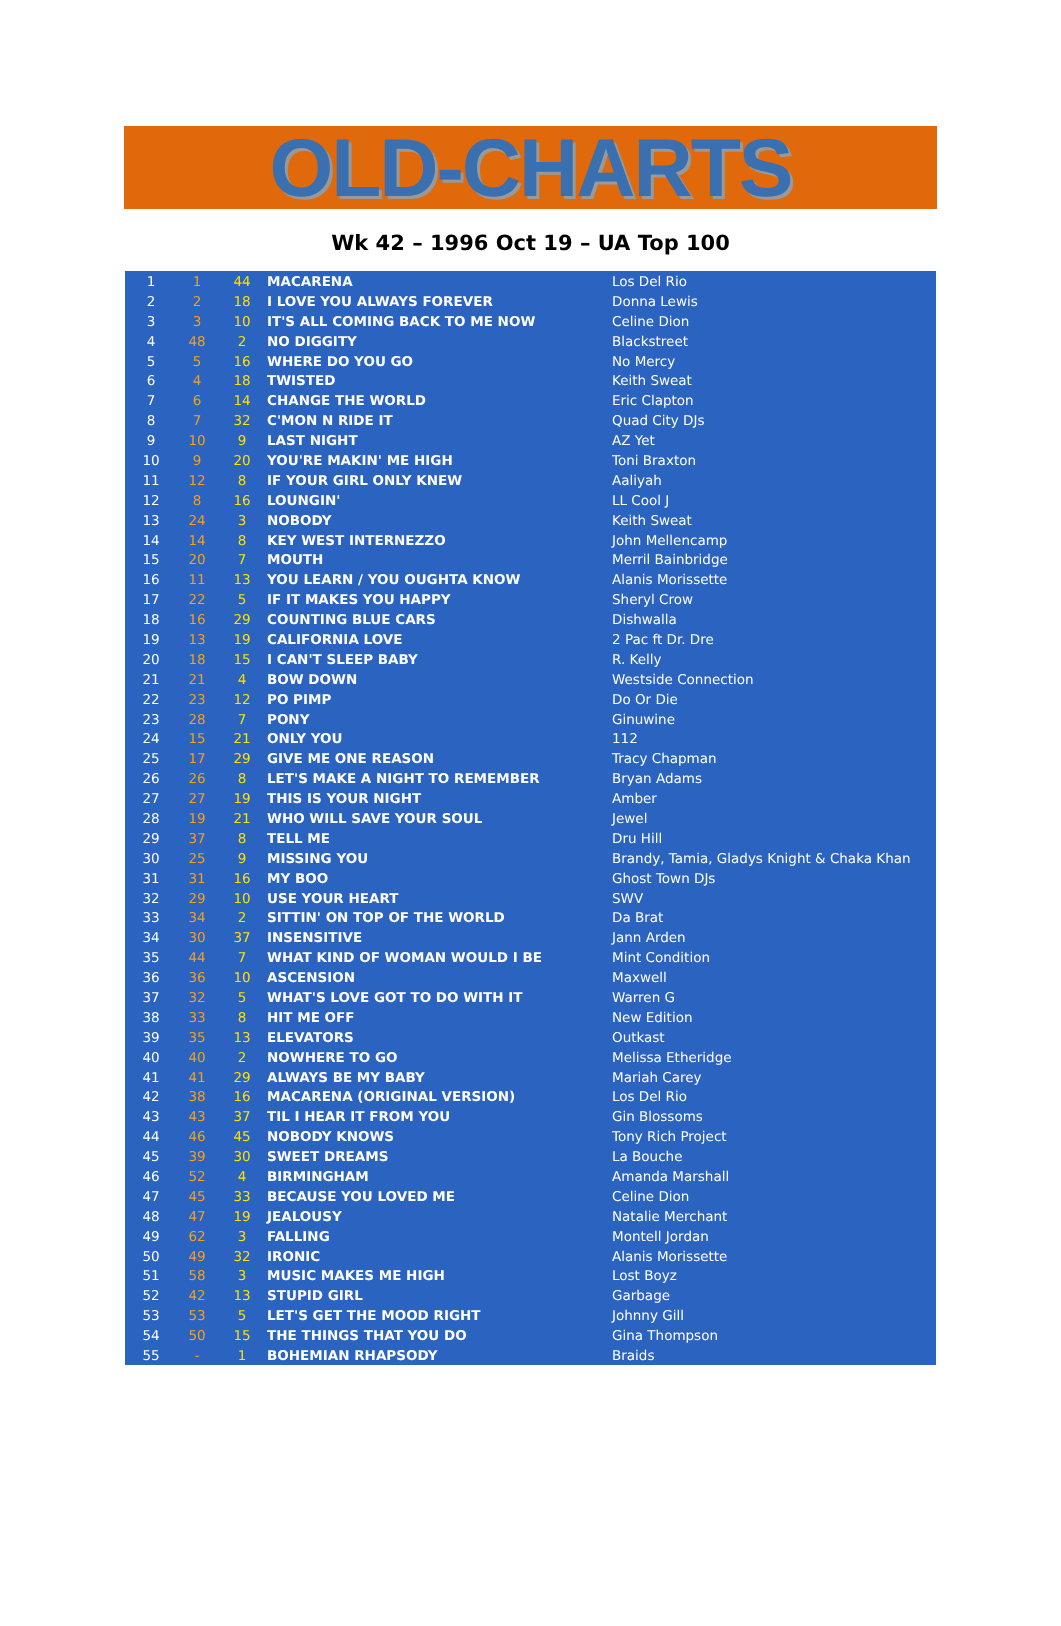OLD-CHARTS
Wk 42 – 1996 Oct 19 – UA Top 100
| 1 | 1 | 44 | MACARENA | Los Del Rio |
| 2 | 2 | 18 | I LOVE YOU ALWAYS FOREVER | Donna Lewis |
| 3 | 3 | 10 | IT'S ALL COMING BACK TO ME NOW | Celine Dion |
| 4 | 48 | 2 | NO DIGGITY | Blackstreet |
| 5 | 5 | 16 | WHERE DO YOU GO | No Mercy |
| 6 | 4 | 18 | TWISTED | Keith Sweat |
| 7 | 6 | 14 | CHANGE THE WORLD | Eric Clapton |
| 8 | 7 | 32 | C'MON N RIDE IT | Quad City DJs |
| 9 | 10 | 9 | LAST NIGHT | AZ Yet |
| 10 | 9 | 20 | YOU'RE MAKIN' ME HIGH | Toni Braxton |
| 11 | 12 | 8 | IF YOUR GIRL ONLY KNEW | Aaliyah |
| 12 | 8 | 16 | LOUNGIN' | LL Cool J |
| 13 | 24 | 3 | NOBODY | Keith Sweat |
| 14 | 14 | 8 | KEY WEST INTERNEZZO | John Mellencamp |
| 15 | 20 | 7 | MOUTH | Merril Bainbridge |
| 16 | 11 | 13 | YOU LEARN / YOU OUGHTA KNOW | Alanis Morissette |
| 17 | 22 | 5 | IF IT MAKES YOU HAPPY | Sheryl Crow |
| 18 | 16 | 29 | COUNTING BLUE CARS | Dishwalla |
| 19 | 13 | 19 | CALIFORNIA LOVE | 2 Pac ft Dr. Dre |
| 20 | 18 | 15 | I CAN'T SLEEP BABY | R. Kelly |
| 21 | 21 | 4 | BOW DOWN | Westside Connection |
| 22 | 23 | 12 | PO PIMP | Do Or Die |
| 23 | 28 | 7 | PONY | Ginuwine |
| 24 | 15 | 21 | ONLY YOU | 112 |
| 25 | 17 | 29 | GIVE ME ONE REASON | Tracy Chapman |
| 26 | 26 | 8 | LET'S MAKE A NIGHT TO REMEMBER | Bryan Adams |
| 27 | 27 | 19 | THIS IS YOUR NIGHT | Amber |
| 28 | 19 | 21 | WHO WILL SAVE YOUR SOUL | Jewel |
| 29 | 37 | 8 | TELL ME | Dru Hill |
| 30 | 25 | 9 | MISSING YOU | Brandy, Tamia, Gladys Knight & Chaka Khan |
| 31 | 31 | 16 | MY BOO | Ghost Town DJs |
| 32 | 29 | 10 | USE YOUR HEART | SWV |
| 33 | 34 | 2 | SITTIN' ON TOP OF THE WORLD | Da Brat |
| 34 | 30 | 37 | INSENSITIVE | Jann Arden |
| 35 | 44 | 7 | WHAT KIND OF WOMAN WOULD I BE | Mint Condition |
| 36 | 36 | 10 | ASCENSION | Maxwell |
| 37 | 32 | 5 | WHAT'S LOVE GOT TO DO WITH IT | Warren G |
| 38 | 33 | 8 | HIT ME OFF | New Edition |
| 39 | 35 | 13 | ELEVATORS | Outkast |
| 40 | 40 | 2 | NOWHERE TO GO | Melissa Etheridge |
| 41 | 41 | 29 | ALWAYS BE MY BABY | Mariah Carey |
| 42 | 38 | 16 | MACARENA (ORIGINAL VERSION) | Los Del Rio |
| 43 | 43 | 37 | TIL I HEAR IT FROM YOU | Gin Blossoms |
| 44 | 46 | 45 | NOBODY KNOWS | Tony Rich Project |
| 45 | 39 | 30 | SWEET DREAMS | La Bouche |
| 46 | 52 | 4 | BIRMINGHAM | Amanda Marshall |
| 47 | 45 | 33 | BECAUSE YOU LOVED ME | Celine Dion |
| 48 | 47 | 19 | JEALOUSY | Natalie Merchant |
| 49 | 62 | 3 | FALLING | Montell Jordan |
| 50 | 49 | 32 | IRONIC | Alanis Morissette |
| 51 | 58 | 3 | MUSIC MAKES ME HIGH | Lost Boyz |
| 52 | 42 | 13 | STUPID GIRL | Garbage |
| 53 | 53 | 5 | LET'S GET THE MOOD RIGHT | Johnny Gill |
| 54 | 50 | 15 | THE THINGS THAT YOU DO | Gina Thompson |
| 55 | - | 1 | BOHEMIAN RHAPSODY | Braids |